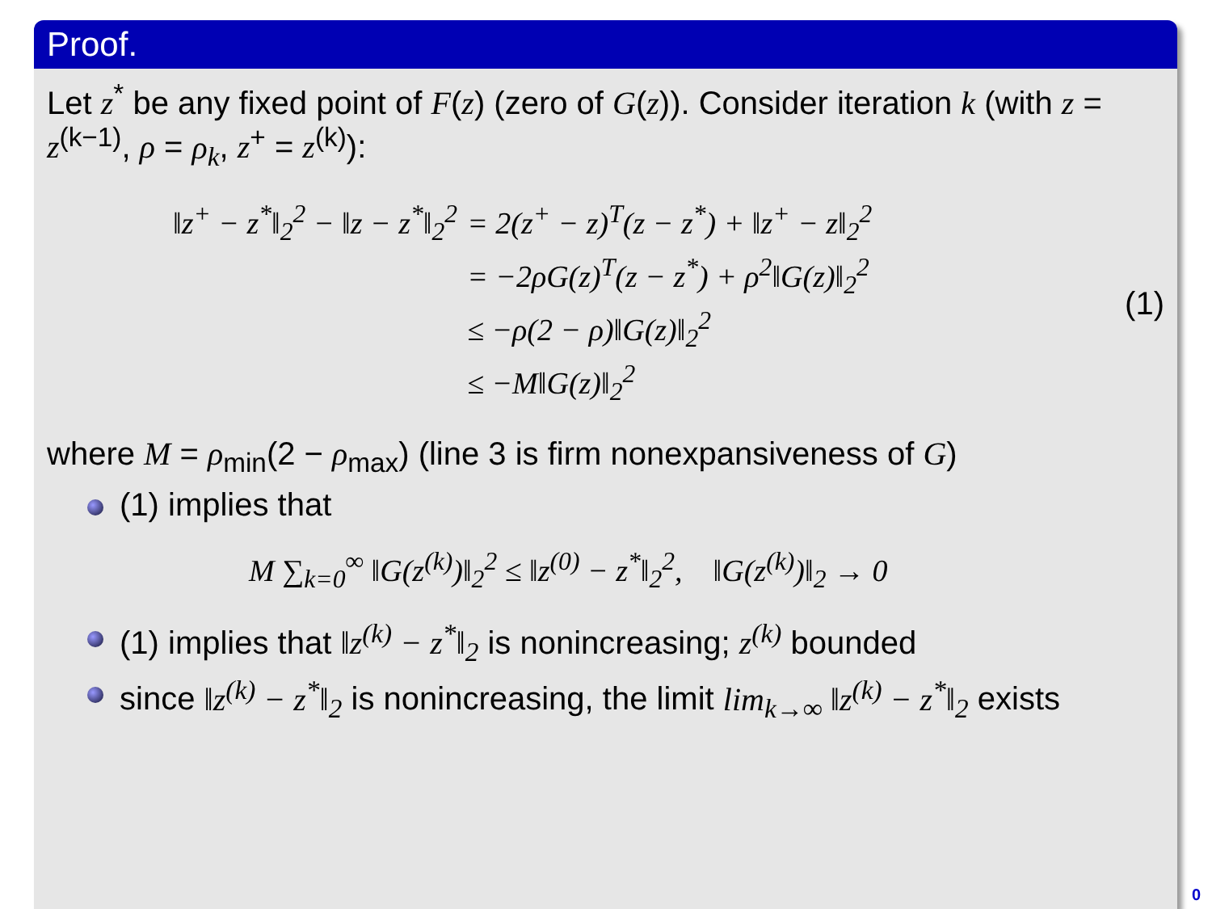Proof.
Let z<sup>*</sup> be any fixed point of F(z) (zero of G(z)). Consider iteration k (with z = z<sup>(k−1)</sup>, ρ = ρ<sub>k</sub>, z<sup>+</sup> = z<sup>(k)</sup>):
| ‖z<sup>+</sup> − z<sup>*</sup>‖<sub>2</sub><sup>2</sup> − ‖z − z<sup>*</sup>‖<sub>2</sub><sup>2</sup> | = 2(z<sup>+</sup> − z)<sup>T</sup>(z − z<sup>*</sup>) + ‖z<sup>+</sup> − z‖<sub>2</sub><sup>2</sup> |
| | = −2ρG(z)<sup>T</sup>(z − z<sup>*</sup>) + ρ<sup>2</sup>‖G(z)‖<sub>2</sub><sup>2</sup> |
| | ≤ −ρ(2 − ρ)‖G(z)‖<sub>2</sub><sup>2</sup> |
| | ≤ −M‖G(z)‖<sub>2</sub><sup>2</sup> |
(1)
where M = ρ<sub>min</sub>(2 − ρ<sub>max</sub>) (line 3 is firm nonexpansiveness of G)
(1) implies that
M ∑<sub>k=0</sub><sup>∞</sup> ‖G(z<sup>(k)</sup>)‖<sub>2</sub><sup>2</sup> ≤ ‖z<sup>(0)</sup> − z<sup>*</sup>‖<sub>2</sub><sup>2</sup>, ‖G(z<sup>(k)</sup>)‖<sub>2</sub> → 0
(1) implies that ‖z<sup>(k)</sup> − z<sup>*</sup>‖<sub>2</sub> is nonincreasing; z<sup>(k)</sup> bounded
since ‖z<sup>(k)</sup> − z<sup>*</sup>‖<sub>2</sub> is nonincreasing, the limit lim<sub>k→∞</sub> ‖z<sup>(k)</sup> − z<sup>*</sup>‖<sub>2</sub> exists
0